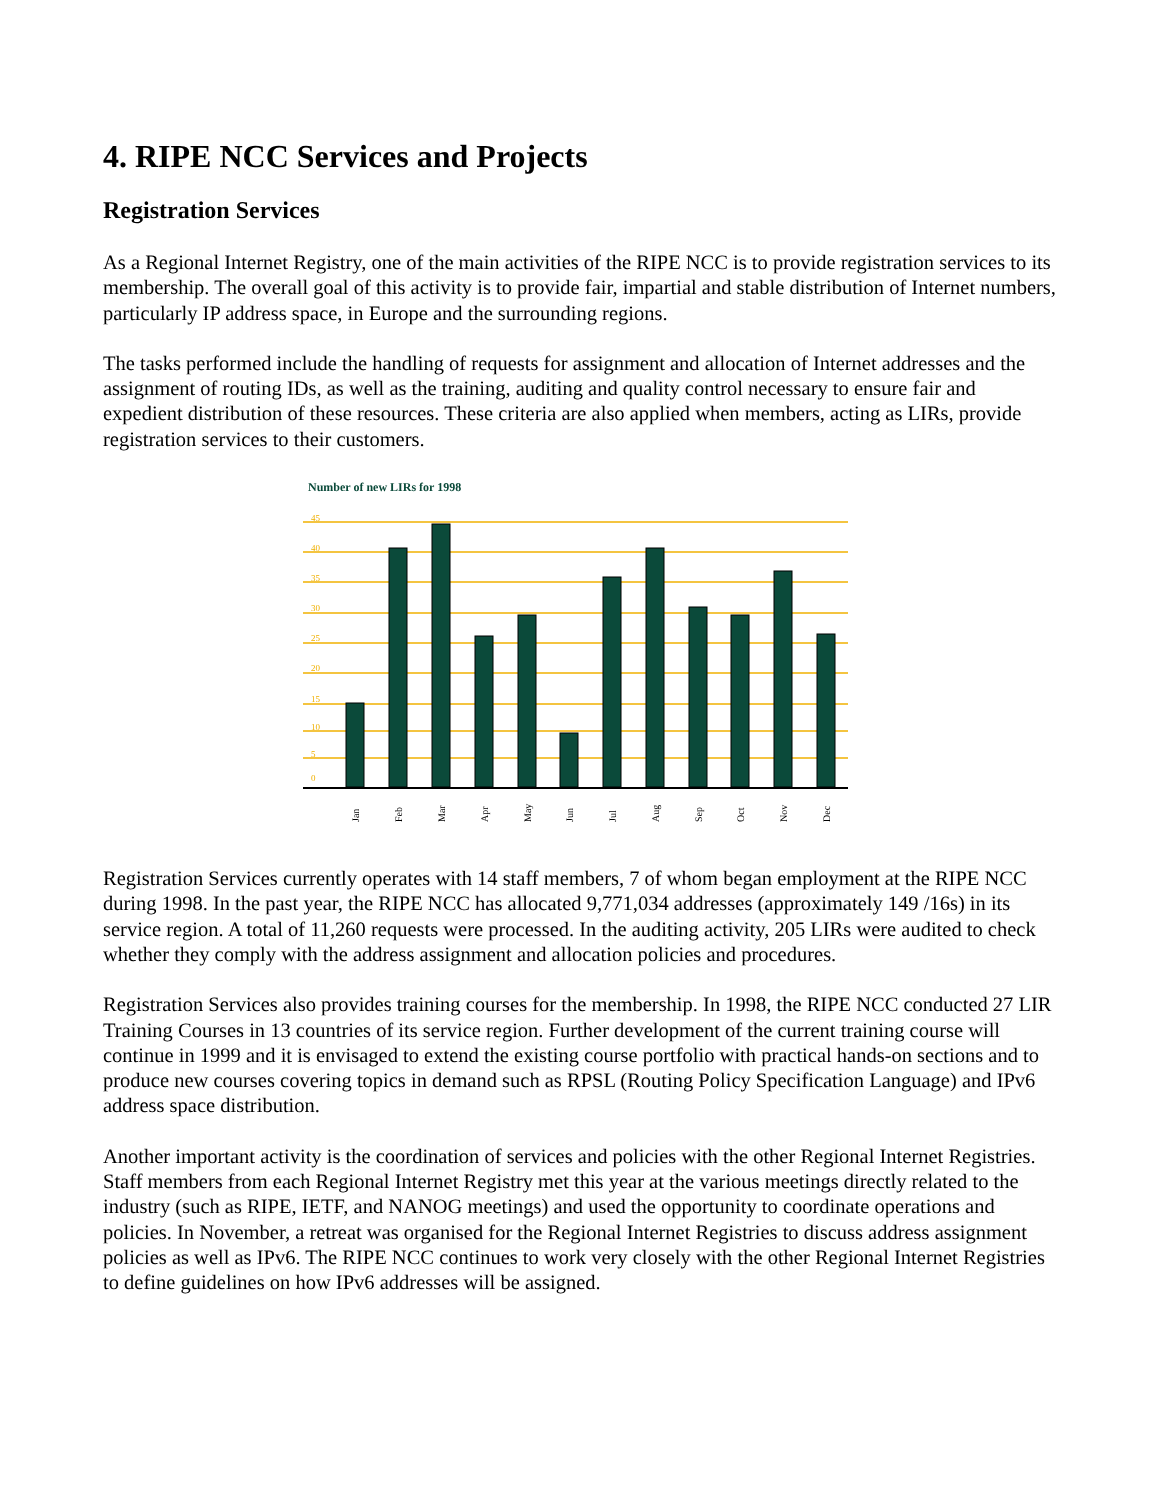4. RIPE NCC Services and Projects
Registration Services
As a Regional Internet Registry, one of the main activities of the RIPE NCC is to provide registration services to its membership. The overall goal of this activity is to provide fair, impartial and stable distribution of Internet numbers, particularly IP address space, in Europe and the surrounding regions.
The tasks performed include the handling of requests for assignment and allocation of Internet addresses and the assignment of routing IDs, as well as the training, auditing and quality control necessary to ensure fair and expedient distribution of these resources. These criteria are also applied when members, acting as LIRs, provide registration services to their customers.
Number of new LIRs for 1998
45
40
35
30
25
20
15
10
5
0
Jan
Feb
Mar
Apr
May
Jun
Jul
Aug
Sep
Oct
Nov
Dec
Registration Services currently operates with 14 staff members, 7 of whom began employment at the RIPE NCC during 1998. In the past year, the RIPE NCC has allocated 9,771,034 addresses (approximately 149 /16s) in its service region. A total of 11,260 requests were processed. In the auditing activity, 205 LIRs were audited to check whether they comply with the address assignment and allocation policies and procedures.
Registration Services also provides training courses for the membership. In 1998, the RIPE NCC conducted 27 LIR Training Courses in 13 countries of its service region. Further development of the current training course will continue in 1999 and it is envisaged to extend the existing course portfolio with practical hands-on sections and to produce new courses covering topics in demand such as RPSL (Routing Policy Specification Language) and IPv6 address space distribution.
Another important activity is the coordination of services and policies with the other Regional Internet Registries. Staff members from each Regional Internet Registry met this year at the various meetings directly related to the industry (such as RIPE, IETF, and NANOG meetings) and used the opportunity to coordinate operations and policies. In November, a retreat was organised for the Regional Internet Registries to discuss address assignment policies as well as IPv6. The RIPE NCC continues to work very closely with the other Regional Internet Registries to define guidelines on how IPv6 addresses will be assigned.